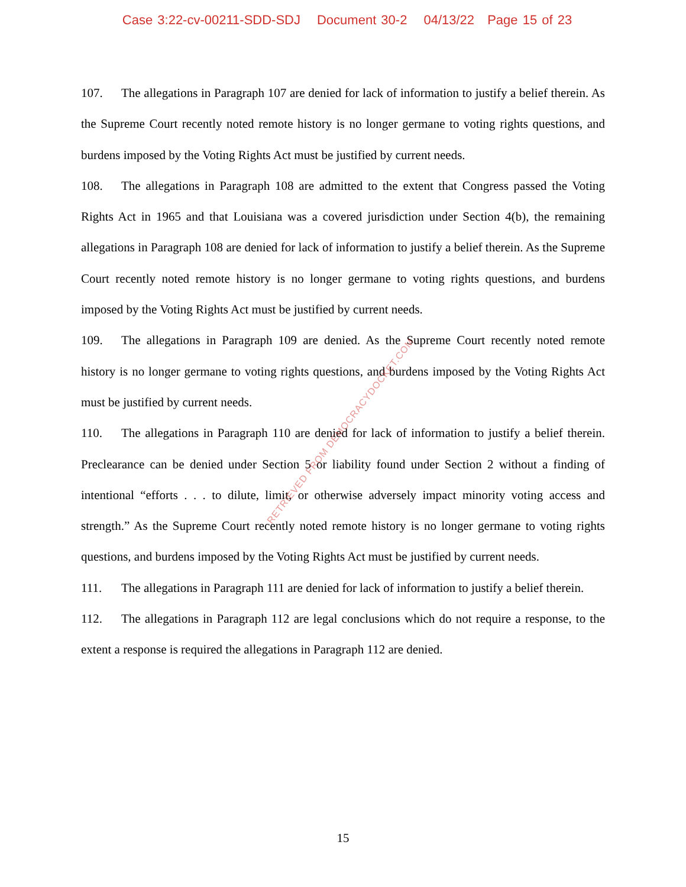Case 3:22-cv-00211-SDD-SDJ Document 30-2 04/13/22 Page 15 of 23
107. The allegations in Paragraph 107 are denied for lack of information to justify a belief therein. As the Supreme Court recently noted remote history is no longer germane to voting rights questions, and burdens imposed by the Voting Rights Act must be justified by current needs.
108. The allegations in Paragraph 108 are admitted to the extent that Congress passed the Voting Rights Act in 1965 and that Louisiana was a covered jurisdiction under Section 4(b), the remaining allegations in Paragraph 108 are denied for lack of information to justify a belief therein. As the Supreme Court recently noted remote history is no longer germane to voting rights questions, and burdens imposed by the Voting Rights Act must be justified by current needs.
109. The allegations in Paragraph 109 are denied. As the Supreme Court recently noted remote history is no longer germane to voting rights questions, and burdens imposed by the Voting Rights Act must be justified by current needs.
110. The allegations in Paragraph 110 are denied for lack of information to justify a belief therein. Preclearance can be denied under Section 5 or liability found under Section 2 without a finding of intentional “efforts . . . to dilute, limit, or otherwise adversely impact minority voting access and strength.” As the Supreme Court recently noted remote history is no longer germane to voting rights questions, and burdens imposed by the Voting Rights Act must be justified by current needs.
111. The allegations in Paragraph 111 are denied for lack of information to justify a belief therein.
112. The allegations in Paragraph 112 are legal conclusions which do not require a response, to the extent a response is required the allegations in Paragraph 112 are denied.
RETRIEVED FROM DEMOCRACYDOCKET.COM
15